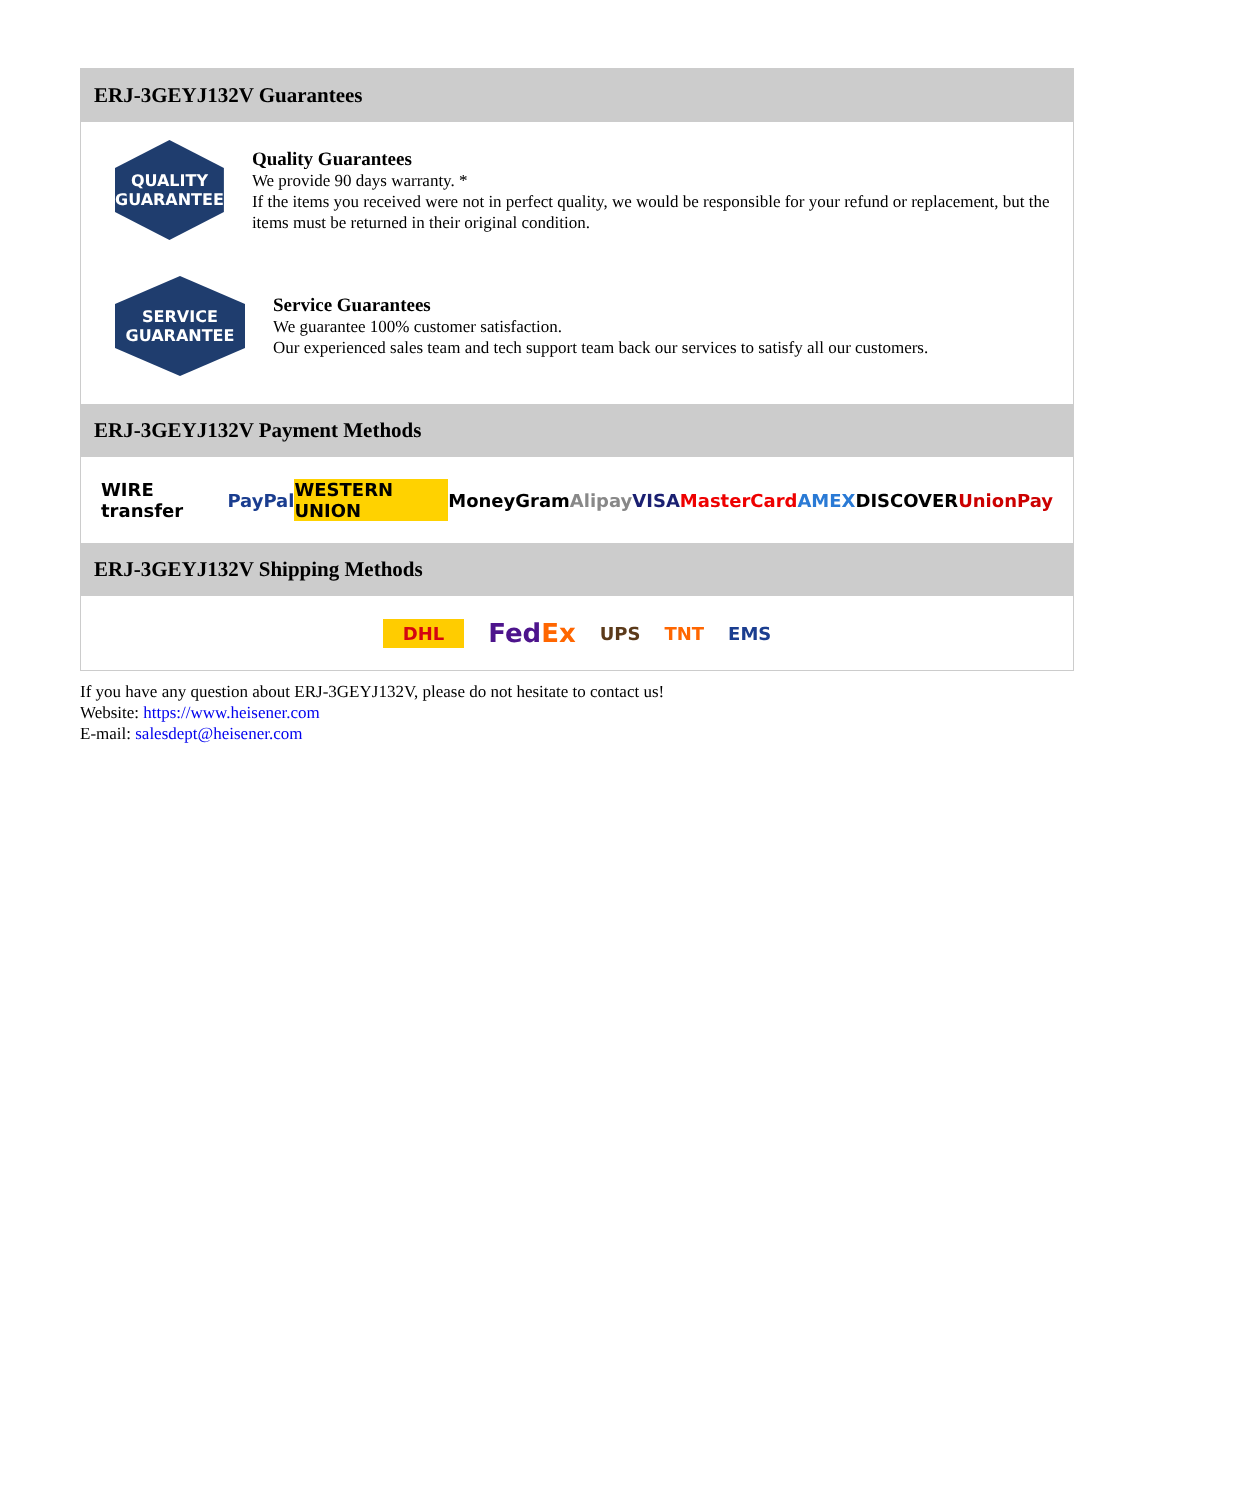ERJ-3GEYJ132V Guarantees
QUALITY
GUARANTEE
Quality Guarantees
We provide 90 days warranty. *
If the items you received were not in perfect quality, we would be responsible for your refund or replacement, but the items must be returned in their original condition.
SERVICE
GUARANTEE
Service Guarantees
We guarantee 100% customer satisfaction.
Our experienced sales team and tech support team back our services to satisfy all our customers.
ERJ-3GEYJ132V Payment Methods
WIRE transfer PayPal WESTERN UNION MoneyGram Alipay VISA MasterCard AMEX DISCOVER UnionPay
ERJ-3GEYJ132V Shipping Methods
DHL FedEx UPS TNT EMS
If you have any question about ERJ-3GEYJ132V, please do not hesitate to contact us!
Website: https://www.heisener.com
E-mail: salesdept@heisener.com